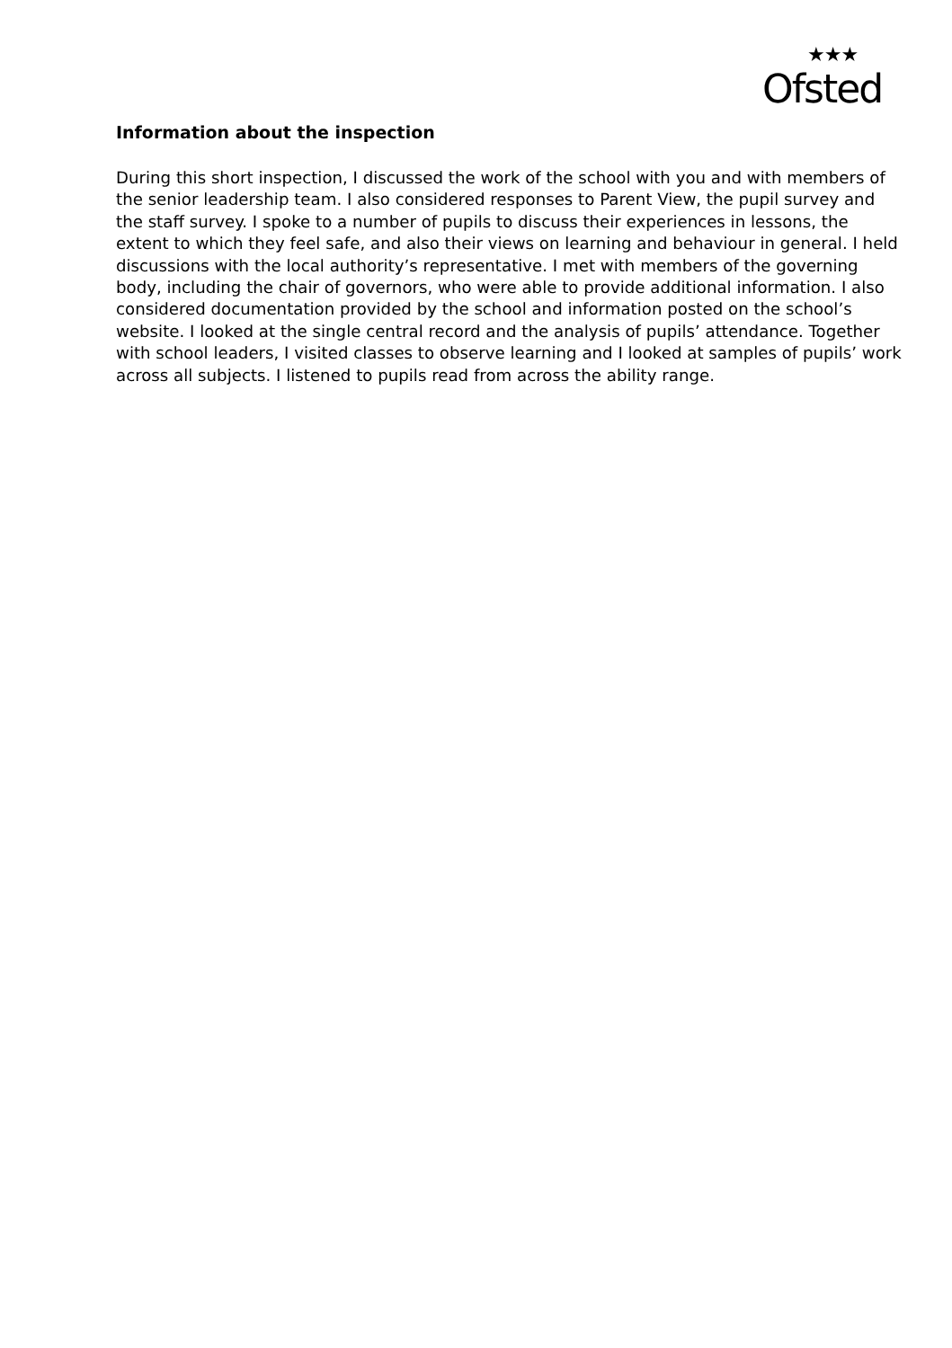★★★
Ofsted
Information about the inspection
During this short inspection, I discussed the work of the school with you and with members of the senior leadership team. I also considered responses to Parent View, the pupil survey and the staff survey. I spoke to a number of pupils to discuss their experiences in lessons, the extent to which they feel safe, and also their views on learning and behaviour in general. I held discussions with the local authority’s representative. I met with members of the governing body, including the chair of governors, who were able to provide additional information. I also considered documentation provided by the school and information posted on the school’s website. I looked at the single central record and the analysis of pupils’ attendance. Together with school leaders, I visited classes to observe learning and I looked at samples of pupils’ work across all subjects. I listened to pupils read from across the ability range.